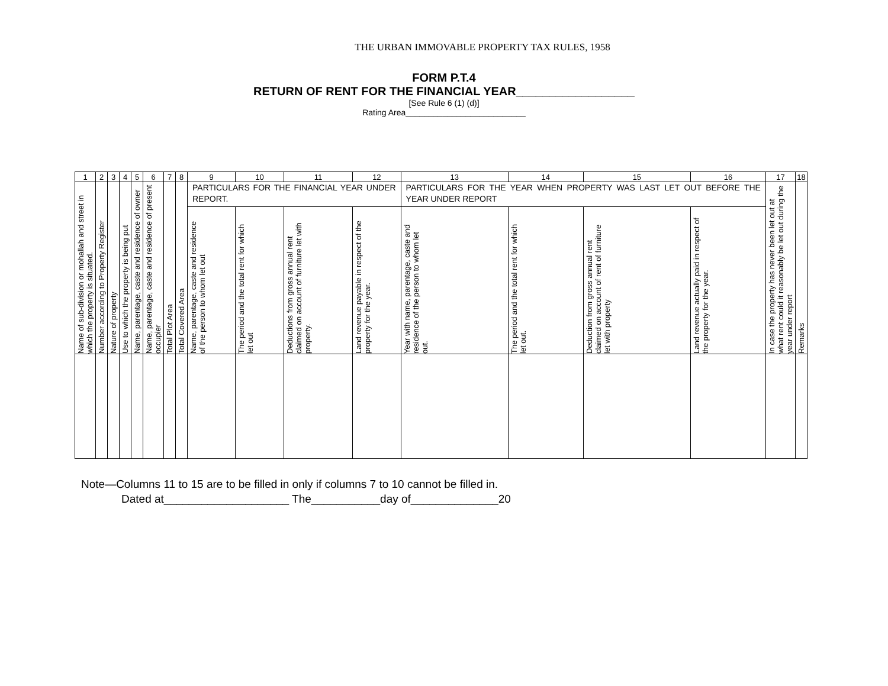THE URBAN IMMOVABLE PROPERTY TAX RULES, 1958
FORM P.T.4
RETURN OF RENT FOR THE FINANCIAL YEAR__________________
[See Rule 6 (1) (d)]
Rating Area__________________________
| 1 | 2 | 3 | 4 | 5 | 6 | 7 | 8 | 9 | 10 | 11 | 12 | 13 | 14 | 15 | 16 | 17 | 18 |
| Name of sub-division or mohallah and street in which the property is situated. | Number according to Property Register | Nature of property | Use to which the property is being put | Name, parentage, caste and residence of owner | Name, parentage, caste and residence of present occupier | Total Plot Area | Total Covered Area | PARTICULARS FOR THE FINANCIAL YEAR UNDER REPORT. | | | | PARTICULARS FOR THE YEAR WHEN PROPERTY WAS LAST LET OUT BEFORE THE YEAR UNDER REPORT | | | | In case the property has never been let out at what rent could it reasonably be let out during the year under report | Remarks |
| | | | | | | | | Name, parentage, caste and residence of the person to whom let out | The period and the total rent for which let out | Deductions from gross annual rent claimed on account of furniture let with property. | Land revenue payable in respect of the property for the year. | Year with name, parentage, caste and residence of the person to whom let out. | The period and the total rent for which let out. | Deduction from gross annual rent claimed on account of rent of furniture let with property | Land revenue actually paid in respect of the property for the year. | | |
Note—Columns 11 to 15 are to be filled in only if columns 7 to 10 cannot be filled in.
Dated at____________________ The___________day of______________20